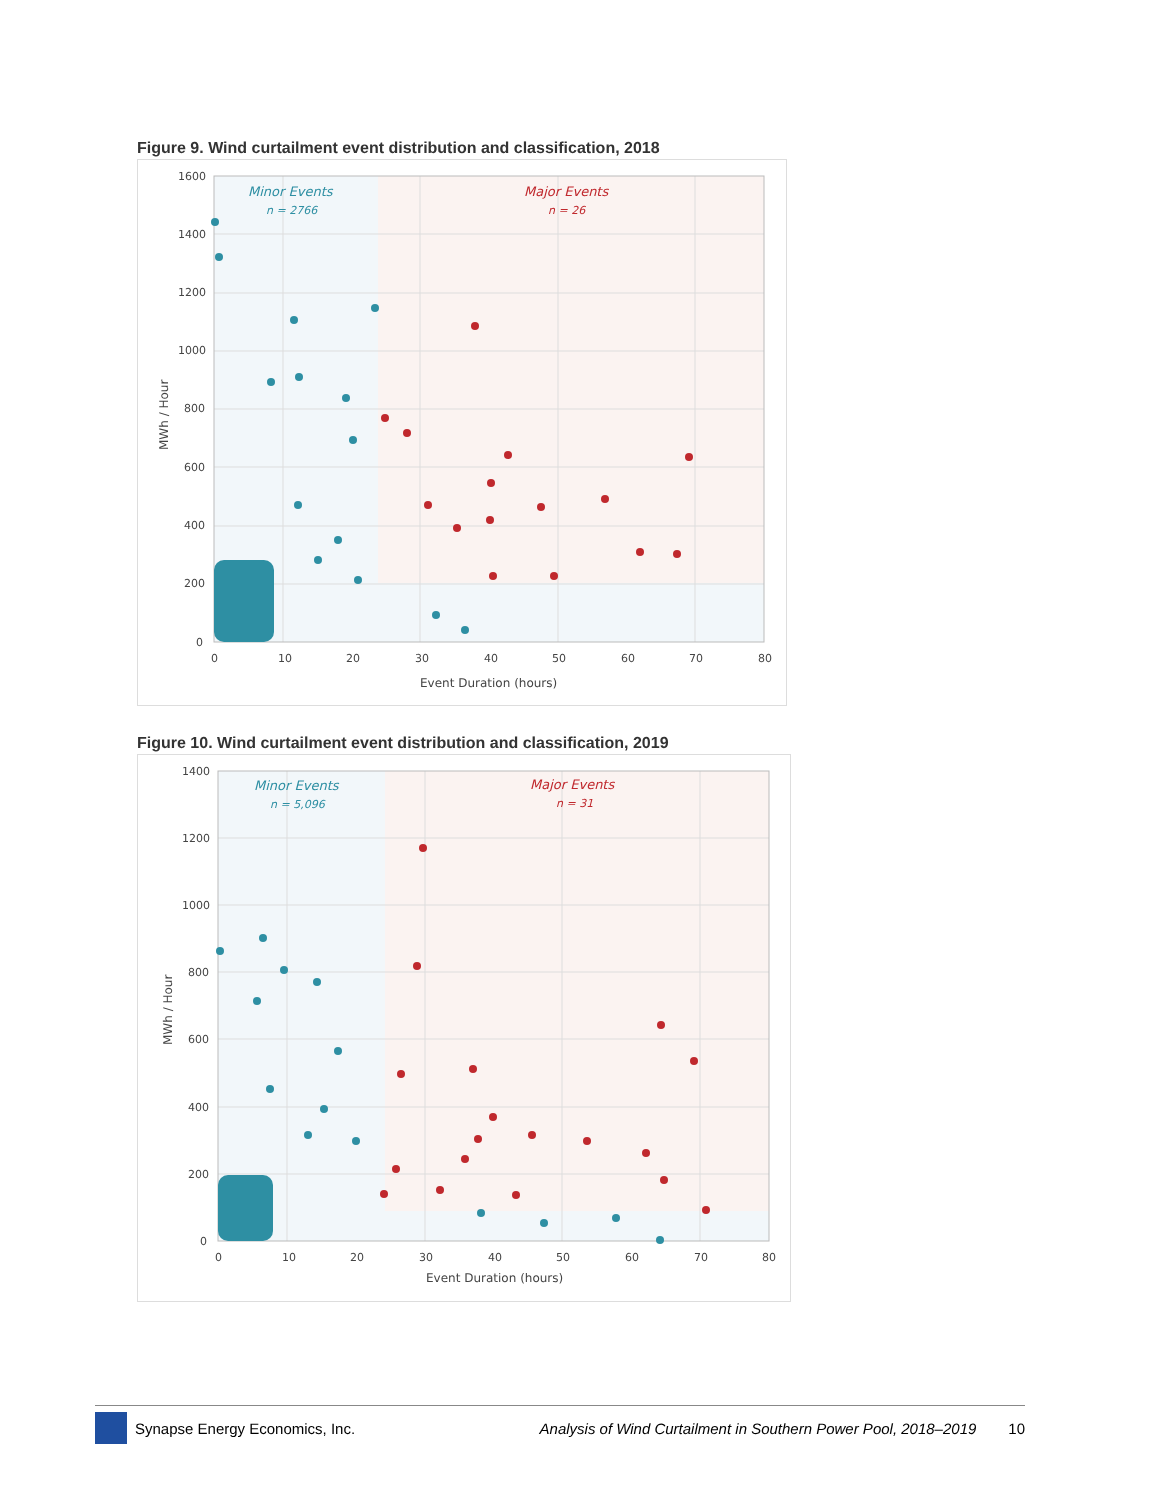Figure 9. Wind curtailment event distribution and classification, 2018
Minor Events
n = 2766
Major Events
n = 26
1600
1400
1200
1000
800
600
400
200
0
0
10
20
30
40
50
60
70
80
Event Duration (hours)
MWh / Hour
Figure 10. Wind curtailment event distribution and classification, 2019
Minor Events
n = 5,096
Major Events
n = 31
1400
1200
1000
800
600
400
200
0
0
10
20
30
40
50
60
70
80
Event Duration (hours)
MWh / Hour
Synapse Energy Economics, Inc. Analysis of Wind Curtailment in Southern Power Pool, 2018–2019 10